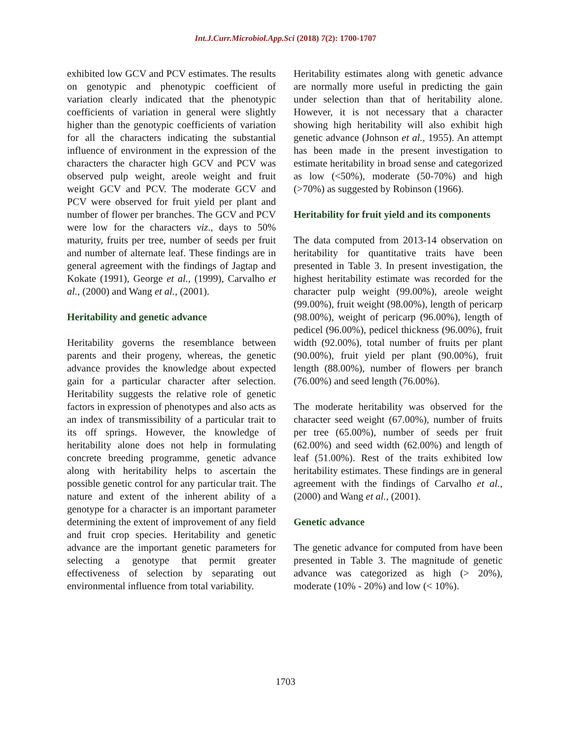Int.J.Curr.Microbiol.App.Sci (2018) 7(2): 1700-1707
exhibited low GCV and PCV estimates. The results on genotypic and phenotypic coefficient of variation clearly indicated that the phenotypic coefficients of variation in general were slightly higher than the genotypic coefficients of variation for all the characters indicating the substantial influence of environment in the expression of the characters the character high GCV and PCV was observed pulp weight, areole weight and fruit weight GCV and PCV. The moderate GCV and PCV were observed for fruit yield per plant and number of flower per branches. The GCV and PCV were low for the characters viz., days to 50% maturity, fruits per tree, number of seeds per fruit and number of alternate leaf. These findings are in general agreement with the findings of Jagtap and Kokate (1991), George et al., (1999), Carvalho et al., (2000) and Wang et al., (2001).
Heritability and genetic advance
Heritability governs the resemblance between parents and their progeny, whereas, the genetic advance provides the knowledge about expected gain for a particular character after selection. Heritability suggests the relative role of genetic factors in expression of phenotypes and also acts as an index of transmissibility of a particular trait to its off springs. However, the knowledge of heritability alone does not help in formulating concrete breeding programme, genetic advance along with heritability helps to ascertain the possible genetic control for any particular trait. The nature and extent of the inherent ability of a genotype for a character is an important parameter determining the extent of improvement of any field and fruit crop species. Heritability and genetic advance are the important genetic parameters for selecting a genotype that permit greater effectiveness of selection by separating out environmental influence from total variability.
Heritability estimates along with genetic advance are normally more useful in predicting the gain under selection than that of heritability alone. However, it is not necessary that a character showing high heritability will also exhibit high genetic advance (Johnson et al., 1955). An attempt has been made in the present investigation to estimate heritability in broad sense and categorized as low (<50%), moderate (50-70%) and high (>70%) as suggested by Robinson (1966).
Heritability for fruit yield and its components
The data computed from 2013-14 observation on heritability for quantitative traits have been presented in Table 3. In present investigation, the highest heritability estimate was recorded for the character pulp weight (99.00%), areole weight (99.00%), fruit weight (98.00%), length of pericarp (98.00%), weight of pericarp (96.00%), length of pedicel (96.00%), pedicel thickness (96.00%), fruit width (92.00%), total number of fruits per plant (90.00%), fruit yield per plant (90.00%), fruit length (88.00%), number of flowers per branch (76.00%) and seed length (76.00%).
The moderate heritability was observed for the character seed weight (67.00%), number of fruits per tree (65.00%), number of seeds per fruit (62.00%) and seed width (62.00%) and length of leaf (51.00%). Rest of the traits exhibited low heritability estimates. These findings are in general agreement with the findings of Carvalho et al., (2000) and Wang et al., (2001).
Genetic advance
The genetic advance for computed from have been presented in Table 3. The magnitude of genetic advance was categorized as high (> 20%), moderate (10% - 20%) and low (< 10%).
1703